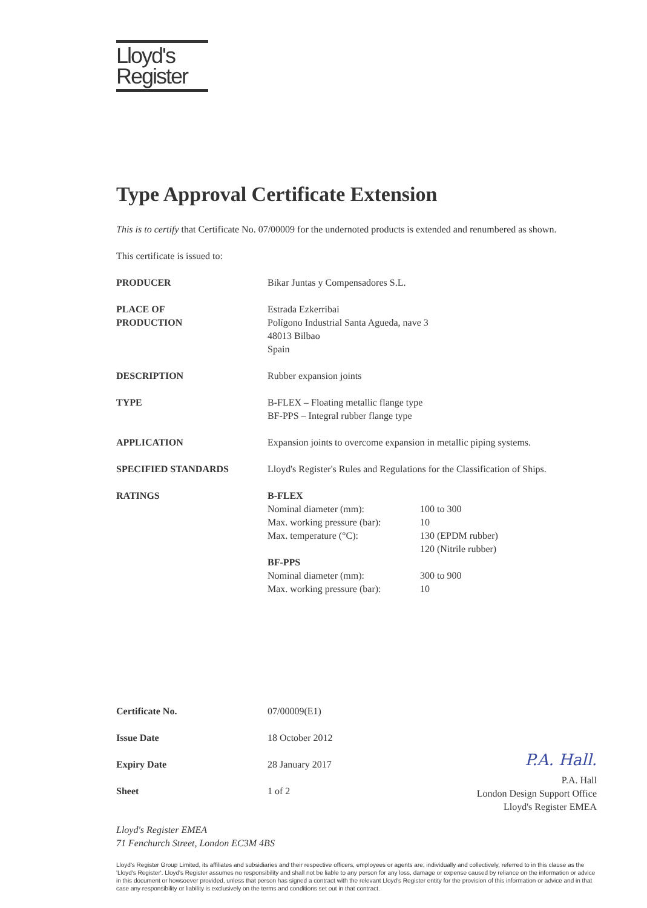Lloyd's
Register
Type Approval Certificate Extension
This is to certify that Certificate No. 07/00009 for the undernoted products is extended and renumbered as shown.
This certificate is issued to:
| PRODUCER | Bikar Juntas y Compensadores S.L. |
| PLACE OF PRODUCTION | Estrada Ezkerribai Polígono Industrial Santa Agueda, nave 3 48013 Bilbao Spain |
| DESCRIPTION | Rubber expansion joints |
| TYPE | B-FLEX – Floating metallic flange type BF-PPS – Integral rubber flange type |
| APPLICATION | Expansion joints to overcome expansion in metallic piping systems. |
| SPECIFIED STANDARDS | Lloyd's Register's Rules and Regulations for the Classification of Ships. |
| RATINGS | B-FLEX / Nominal diameter (mm): / 100 to 300 / / Max. working pressure (bar): / 10 / / Max. temperature (°C): / 130 (EPDM rubber) 120 (Nitrile rubber) / BF-PPS / Nominal diameter (mm): / 300 to 900 / / Max. working pressure (bar): / 10 / |
| Certificate No. | 07/00009(E1) |
| Issue Date | 18 October 2012 |
| Expiry Date | 28 January 2017 |
| Sheet | 1 of 2 |
P.A. Hall.
P.A. Hall
London Design Support Office
Lloyd's Register EMEA
Lloyd's Register EMEA
71 Fenchurch Street, London EC3M 4BS
Lloyd's Register Group Limited, its affiliates and subsidiaries and their respective officers, employees or agents are, individually and collectively, referred to in this clause as the 'Lloyd's Register'. Lloyd's Register assumes no responsibility and shall not be liable to any person for any loss, damage or expense caused by reliance on the information or advice in this document or howsoever provided, unless that person has signed a contract with the relevant Lloyd's Register entity for the provision of this information or advice and in that case any responsibility or liability is exclusively on the terms and conditions set out in that contract.